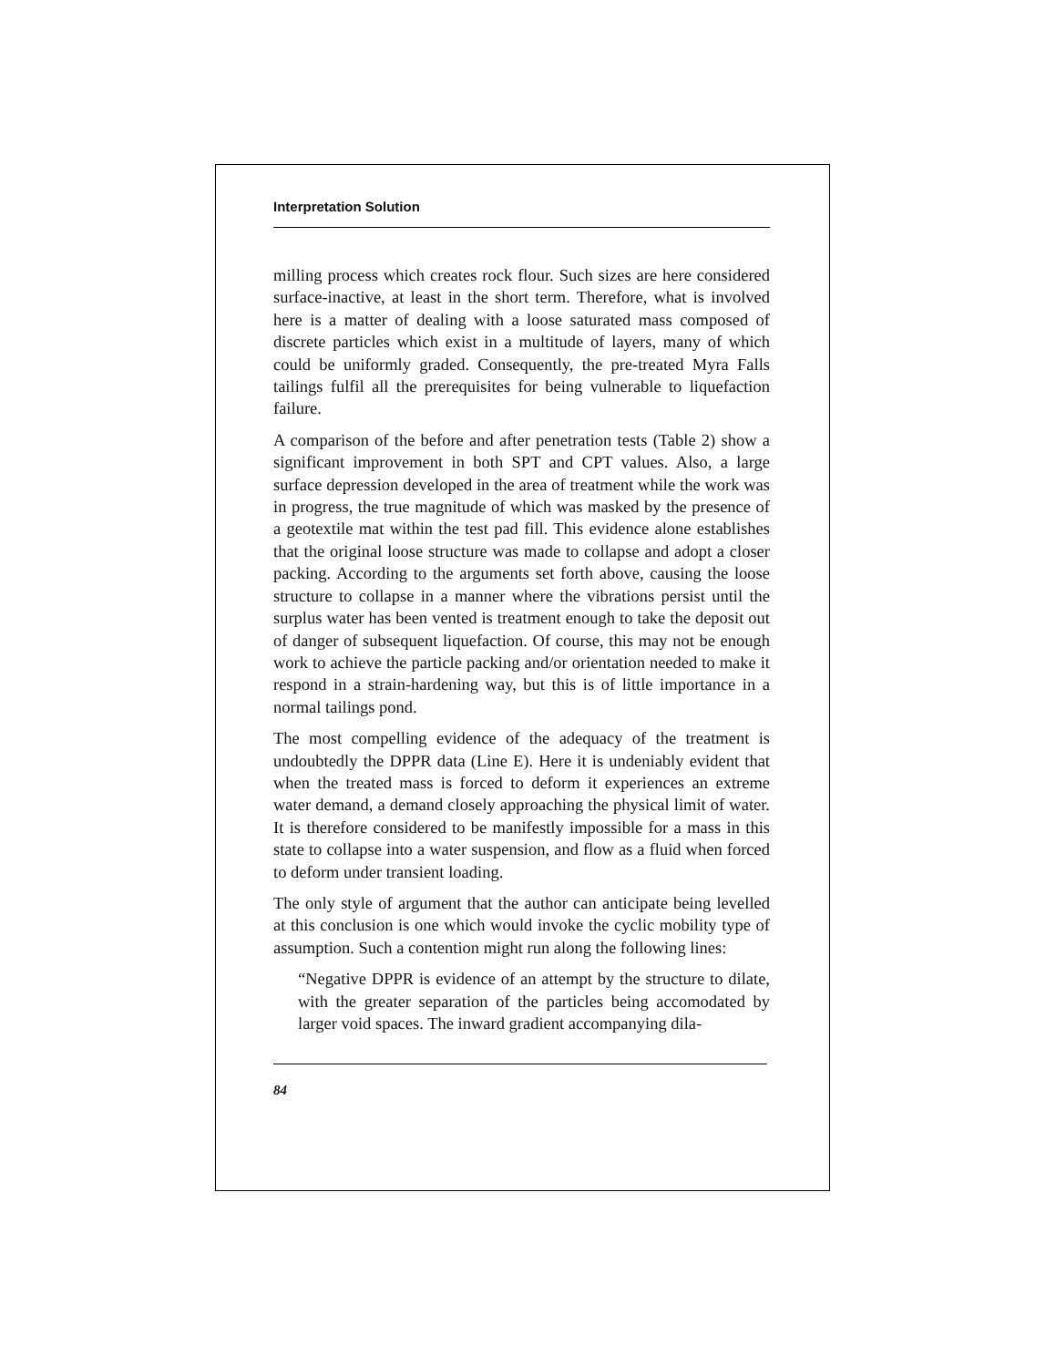Interpretation Solution
milling process which creates rock flour. Such sizes are here considered surface-inactive, at least in the short term. Therefore, what is involved here is a matter of dealing with a loose saturated mass composed of discrete particles which exist in a multitude of layers, many of which could be uniformly graded. Consequently, the pre-treated Myra Falls tailings fulfil all the prerequisites for being vulnerable to liquefaction failure.
A comparison of the before and after penetration tests (Table 2) show a significant improvement in both SPT and CPT values. Also, a large surface depression developed in the area of treatment while the work was in progress, the true magnitude of which was masked by the presence of a geotextile mat within the test pad fill. This evidence alone establishes that the original loose structure was made to collapse and adopt a closer packing. According to the arguments set forth above, causing the loose structure to collapse in a manner where the vibrations persist until the surplus water has been vented is treatment enough to take the deposit out of danger of subsequent liquefaction. Of course, this may not be enough work to achieve the particle packing and/or orientation needed to make it respond in a strain-hardening way, but this is of little importance in a normal tailings pond.
The most compelling evidence of the adequacy of the treatment is undoubtedly the DPPR data (Line E). Here it is undeniably evident that when the treated mass is forced to deform it experiences an extreme water demand, a demand closely approaching the physical limit of water. It is therefore considered to be manifestly impossible for a mass in this state to collapse into a water suspension, and flow as a fluid when forced to deform under transient loading.
The only style of argument that the author can anticipate being levelled at this conclusion is one which would invoke the cyclic mobility type of assumption. Such a contention might run along the following lines:
“Negative DPPR is evidence of an attempt by the structure to dilate, with the greater separation of the particles being accomodated by larger void spaces. The inward gradient accompanying dila-
84